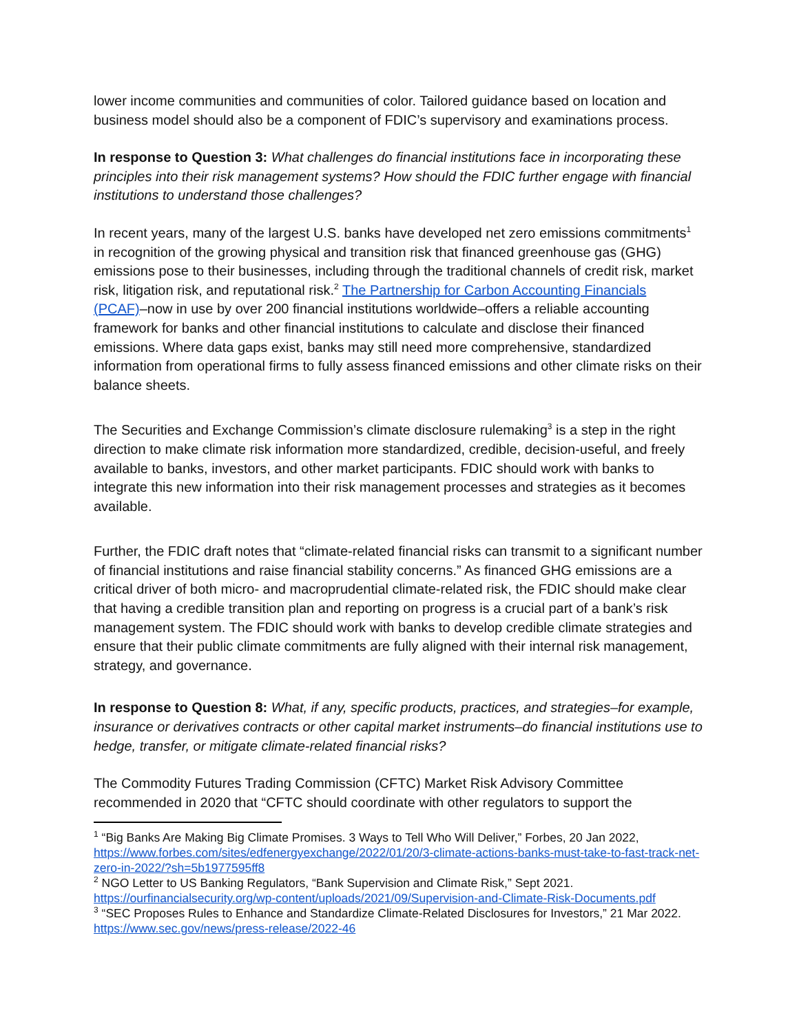lower income communities and communities of color. Tailored guidance based on location and business model should also be a component of FDIC’s supervisory and examinations process.
In response to Question 3: What challenges do financial institutions face in incorporating these principles into their risk management systems? How should the FDIC further engage with financial institutions to understand those challenges?
In recent years, many of the largest U.S. banks have developed net zero emissions commitments<sup>1</sup> in recognition of the growing physical and transition risk that financed greenhouse gas (GHG) emissions pose to their businesses, including through the traditional channels of credit risk, market risk, litigation risk, and reputational risk.<sup>2</sup> The Partnership for Carbon Accounting Financials (PCAF)–now in use by over 200 financial institutions worldwide–offers a reliable accounting framework for banks and other financial institutions to calculate and disclose their financed emissions. Where data gaps exist, banks may still need more comprehensive, standardized information from operational firms to fully assess financed emissions and other climate risks on their balance sheets.
The Securities and Exchange Commission’s climate disclosure rulemaking<sup>3</sup> is a step in the right direction to make climate risk information more standardized, credible, decision-useful, and freely available to banks, investors, and other market participants. FDIC should work with banks to integrate this new information into their risk management processes and strategies as it becomes available.
Further, the FDIC draft notes that “climate-related financial risks can transmit to a significant number of financial institutions and raise financial stability concerns.” As financed GHG emissions are a critical driver of both micro- and macroprudential climate-related risk, the FDIC should make clear that having a credible transition plan and reporting on progress is a crucial part of a bank’s risk management system. The FDIC should work with banks to develop credible climate strategies and ensure that their public climate commitments are fully aligned with their internal risk management, strategy, and governance.
In response to Question 8: What, if any, specific products, practices, and strategies–for example, insurance or derivatives contracts or other capital market instruments–do financial institutions use to hedge, transfer, or mitigate climate-related financial risks?
The Commodity Futures Trading Commission (CFTC) Market Risk Advisory Committee recommended in 2020 that “CFTC should coordinate with other regulators to support the
<sup>1</sup> “Big Banks Are Making Big Climate Promises. 3 Ways to Tell Who Will Deliver,” Forbes, 20 Jan 2022, https://www.forbes.com/sites/edfenergyexchange/2022/01/20/3-climate-actions-banks-must-take-to-fast-track-net-zero-in-2022/?sh=5b1977595ff8
<sup>2</sup> NGO Letter to US Banking Regulators, “Bank Supervision and Climate Risk,” Sept 2021. https://ourfinancialsecurity.org/wp-content/uploads/2021/09/Supervision-and-Climate-Risk-Documents.pdf
<sup>3</sup> “SEC Proposes Rules to Enhance and Standardize Climate-Related Disclosures for Investors,” 21 Mar 2022. https://www.sec.gov/news/press-release/2022-46